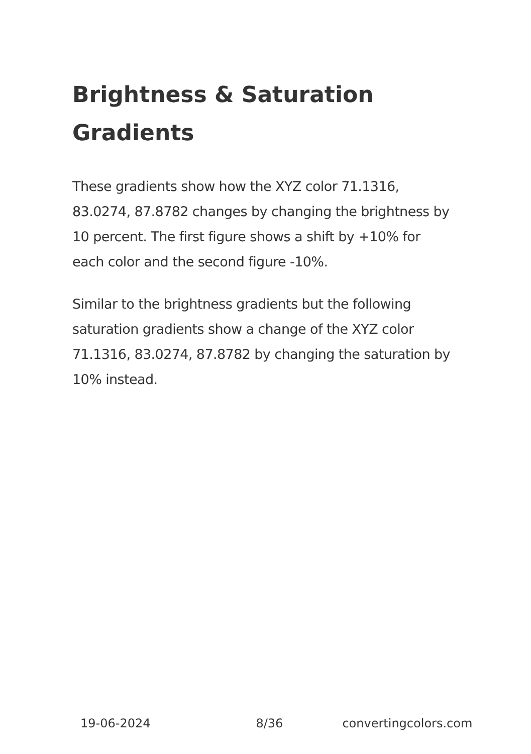Brightness & Saturation Gradients
These gradients show how the XYZ color 71.1316, 83.0274, 87.8782 changes by changing the brightness by 10 percent. The first figure shows a shift by +10% for each color and the second figure -10%.
Similar to the brightness gradients but the following saturation gradients show a change of the XYZ color 71.1316, 83.0274, 87.8782 by changing the saturation by 10% instead.
19-06-2024 8/36 convertingcolors.com